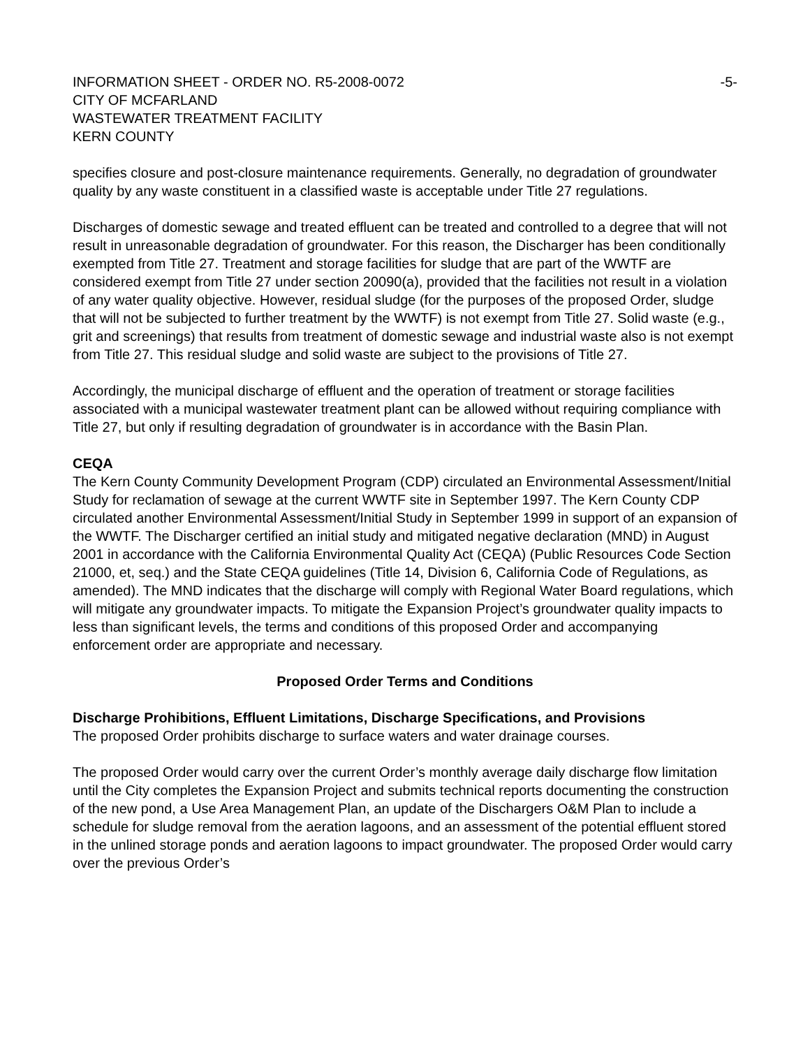INFORMATION SHEET - ORDER NO. R5-2008-0072
-5-
CITY OF MCFARLAND
WASTEWATER TREATMENT FACILITY
KERN COUNTY
specifies closure and post-closure maintenance requirements. Generally, no degradation of groundwater quality by any waste constituent in a classified waste is acceptable under Title 27 regulations.
Discharges of domestic sewage and treated effluent can be treated and controlled to a degree that will not result in unreasonable degradation of groundwater. For this reason, the Discharger has been conditionally exempted from Title 27. Treatment and storage facilities for sludge that are part of the WWTF are considered exempt from Title 27 under section 20090(a), provided that the facilities not result in a violation of any water quality objective. However, residual sludge (for the purposes of the proposed Order, sludge that will not be subjected to further treatment by the WWTF) is not exempt from Title 27. Solid waste (e.g., grit and screenings) that results from treatment of domestic sewage and industrial waste also is not exempt from Title 27. This residual sludge and solid waste are subject to the provisions of Title 27.
Accordingly, the municipal discharge of effluent and the operation of treatment or storage facilities associated with a municipal wastewater treatment plant can be allowed without requiring compliance with Title 27, but only if resulting degradation of groundwater is in accordance with the Basin Plan.
CEQA
The Kern County Community Development Program (CDP) circulated an Environmental Assessment/Initial Study for reclamation of sewage at the current WWTF site in September 1997. The Kern County CDP circulated another Environmental Assessment/Initial Study in September 1999 in support of an expansion of the WWTF. The Discharger certified an initial study and mitigated negative declaration (MND) in August 2001 in accordance with the California Environmental Quality Act (CEQA) (Public Resources Code Section 21000, et, seq.) and the State CEQA guidelines (Title 14, Division 6, California Code of Regulations, as amended). The MND indicates that the discharge will comply with Regional Water Board regulations, which will mitigate any groundwater impacts. To mitigate the Expansion Project’s groundwater quality impacts to less than significant levels, the terms and conditions of this proposed Order and accompanying enforcement order are appropriate and necessary.
Proposed Order Terms and Conditions
Discharge Prohibitions, Effluent Limitations, Discharge Specifications, and Provisions
The proposed Order prohibits discharge to surface waters and water drainage courses.
The proposed Order would carry over the current Order’s monthly average daily discharge flow limitation until the City completes the Expansion Project and submits technical reports documenting the construction of the new pond, a Use Area Management Plan, an update of the Dischargers O&M Plan to include a schedule for sludge removal from the aeration lagoons, and an assessment of the potential effluent stored in the unlined storage ponds and aeration lagoons to impact groundwater. The proposed Order would carry over the previous Order’s